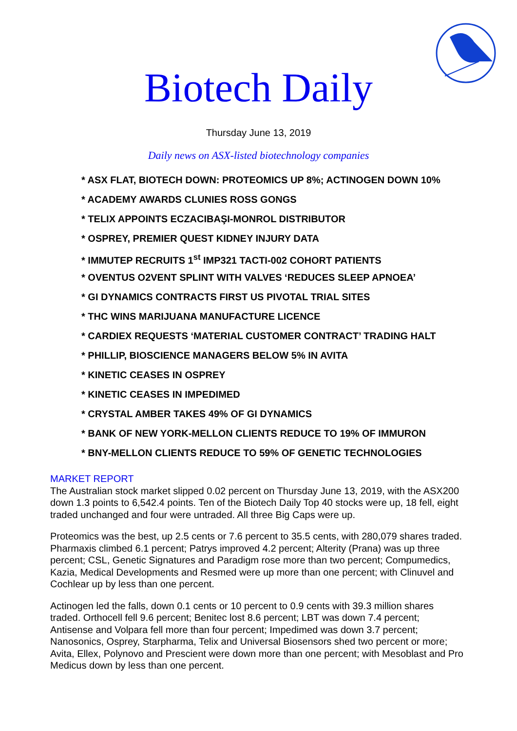Biotech Daily
Thursday June 13, 2019
Daily news on ASX-listed biotechnology companies
* ASX FLAT, BIOTECH DOWN: PROTEOMICS UP 8%; ACTINOGEN DOWN 10%
* ACADEMY AWARDS CLUNIES ROSS GONGS
* TELIX APPOINTS ECZACIBAŞI-MONROL DISTRIBUTOR
* OSPREY, PREMIER QUEST KIDNEY INJURY DATA
* IMMUTEP RECRUITS 1<sup>st</sup> IMP321 TACTI-002 COHORT PATIENTS
* OVENTUS O2VENT SPLINT WITH VALVES ‘REDUCES SLEEP APNOEA’
* GI DYNAMICS CONTRACTS FIRST US PIVOTAL TRIAL SITES
* THC WINS MARIJUANA MANUFACTURE LICENCE
* CARDIEX REQUESTS ‘MATERIAL CUSTOMER CONTRACT’ TRADING HALT
* PHILLIP, BIOSCIENCE MANAGERS BELOW 5% IN AVITA
* KINETIC CEASES IN OSPREY
* KINETIC CEASES IN IMPEDIMED
* CRYSTAL AMBER TAKES 49% OF GI DYNAMICS
* BANK OF NEW YORK-MELLON CLIENTS REDUCE TO 19% OF IMMURON
* BNY-MELLON CLIENTS REDUCE TO 59% OF GENETIC TECHNOLOGIES
MARKET REPORT
The Australian stock market slipped 0.02 percent on Thursday June 13, 2019, with the ASX200 down 1.3 points to 6,542.4 points. Ten of the Biotech Daily Top 40 stocks were up, 18 fell, eight traded unchanged and four were untraded. All three Big Caps were up.
Proteomics was the best, up 2.5 cents or 7.6 percent to 35.5 cents, with 280,079 shares traded. Pharmaxis climbed 6.1 percent; Patrys improved 4.2 percent; Alterity (Prana) was up three percent; CSL, Genetic Signatures and Paradigm rose more than two percent; Compumedics, Kazia, Medical Developments and Resmed were up more than one percent; with Clinuvel and Cochlear up by less than one percent.
Actinogen led the falls, down 0.1 cents or 10 percent to 0.9 cents with 39.3 million shares traded. Orthocell fell 9.6 percent; Benitec lost 8.6 percent; LBT was down 7.4 percent; Antisense and Volpara fell more than four percent; Impedimed was down 3.7 percent; Nanosonics, Osprey, Starpharma, Telix and Universal Biosensors shed two percent or more; Avita, Ellex, Polynovo and Prescient were down more than one percent; with Mesoblast and Pro Medicus down by less than one percent.